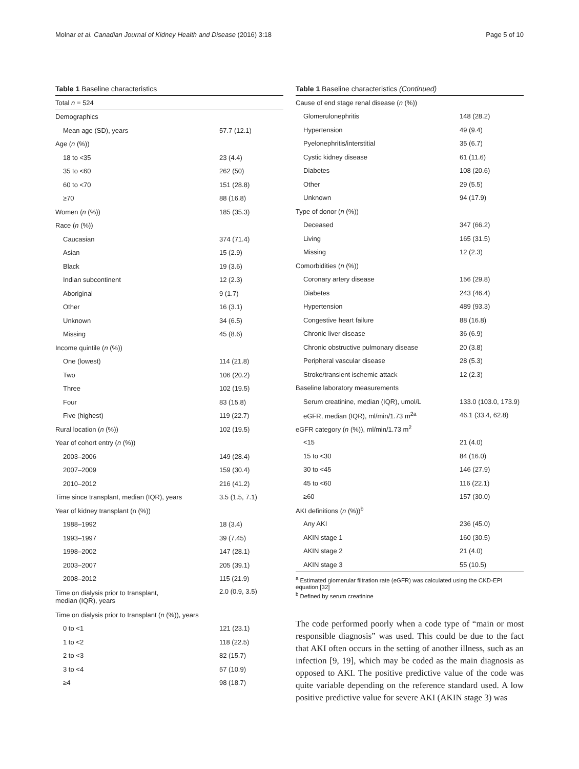Molnar et al. Canadian Journal of Kidney Health and Disease (2016) 3:18 Page 5 of 10
Table 1 Baseline characteristics
| Total n = 524 | |
| Demographics | |
| Mean age (SD), years | 57.7 (12.1) |
| Age ( n (%)) | |
| 18 to <35 | 23 (4.4) |
| 35 to <60 | 262 (50) |
| 60 to <70 | 151 (28.8) |
| ≥70 | 88 (16.8) |
| Women ( n (%)) | 185 (35.3) |
| Race ( n (%)) | |
| Caucasian | 374 (71.4) |
| Asian | 15 (2.9) |
| Black | 19 (3.6) |
| Indian subcontinent | 12 (2.3) |
| Aboriginal | 9 (1.7) |
| Other | 16 (3.1) |
| Unknown | 34 (6.5) |
| Missing | 45 (8.6) |
| Income quintile ( n (%)) | |
| One (lowest) | 114 (21.8) |
| Two | 106 (20.2) |
| Three | 102 (19.5) |
| Four | 83 (15.8) |
| Five (highest) | 119 (22.7) |
| Rural location ( n (%)) | 102 (19.5) |
| Year of cohort entry ( n (%)) | |
| 2003–2006 | 149 (28.4) |
| 2007–2009 | 159 (30.4) |
| 2010–2012 | 216 (41.2) |
| Time since transplant, median (IQR), years | 3.5 (1.5, 7.1) |
| Year of kidney transplant (n (%)) | |
| 1988–1992 | 18 (3.4) |
| 1993–1997 | 39 (7.45) |
| 1998–2002 | 147 (28.1) |
| 2003–2007 | 205 (39.1) |
| 2008–2012 | 115 (21.9) |
| Time on dialysis prior to transplant, median (IQR), years | 2.0 (0.9, 3.5) |
| Time on dialysis prior to transplant ( n (%)), years | |
| 0 to <1 | 121 (23.1) |
| 1 to <2 | 118 (22.5) |
| 2 to <3 | 82 (15.7) |
| 3 to <4 | 57 (10.9) |
| ≥4 | 98 (18.7) |
Table 1 Baseline characteristics (Continued)
| Cause of end stage renal disease ( n (%)) | |
| Glomerulonephritis | 148 (28.2) |
| Hypertension | 49 (9.4) |
| Pyelonephritis/interstitial | 35 (6.7) |
| Cystic kidney disease | 61 (11.6) |
| Diabetes | 108 (20.6) |
| Other | 29 (5.5) |
| Unknown | 94 (17.9) |
| Type of donor ( n (%)) | |
| Deceased | 347 (66.2) |
| Living | 165 (31.5) |
| Missing | 12 (2.3) |
| Comorbidities ( n (%)) | |
| Coronary artery disease | 156 (29.8) |
| Diabetes | 243 (46.4) |
| Hypertension | 489 (93.3) |
| Congestive heart failure | 88 (16.8) |
| Chronic liver disease | 36 (6.9) |
| Chronic obstructive pulmonary disease | 20 (3.8) |
| Peripheral vascular disease | 28 (5.3) |
| Stroke/transient ischemic attack | 12 (2.3) |
| Baseline laboratory measurements | |
| Serum creatinine, median (IQR), umol/L | 133.0 (103.0, 173.9) |
| eGFR, median (IQR), ml/min/1.73 m<sup>2a</sup> | 46.1 (33.4, 62.8) |
| eGFR category ( n (%)), ml/min/1.73 m<sup>2</sup> | |
| <15 | 21 (4.0) |
| 15 to <30 | 84 (16.0) |
| 30 to <45 | 146 (27.9) |
| 45 to <60 | 116 (22.1) |
| ≥60 | 157 (30.0) |
| AKI definitions ( n (%))<sup>b</sup> | |
| Any AKI | 236 (45.0) |
| AKIN stage 1 | 160 (30.5) |
| AKIN stage 2 | 21 (4.0) |
| AKIN stage 3 | 55 (10.5) |
<sup>a</sup> Estimated glomerular filtration rate (eGFR) was calculated using the CKD-EPI equation [32]
<sup>b</sup> Defined by serum creatinine
The code performed poorly when a code type of “main or most responsible diagnosis” was used. This could be due to the fact that AKI often occurs in the setting of another illness, such as an infection [9, 19], which may be coded as the main diagnosis as opposed to AKI. The positive predictive value of the code was quite variable depending on the reference standard used. A low positive predictive value for severe AKI (AKIN stage 3) was